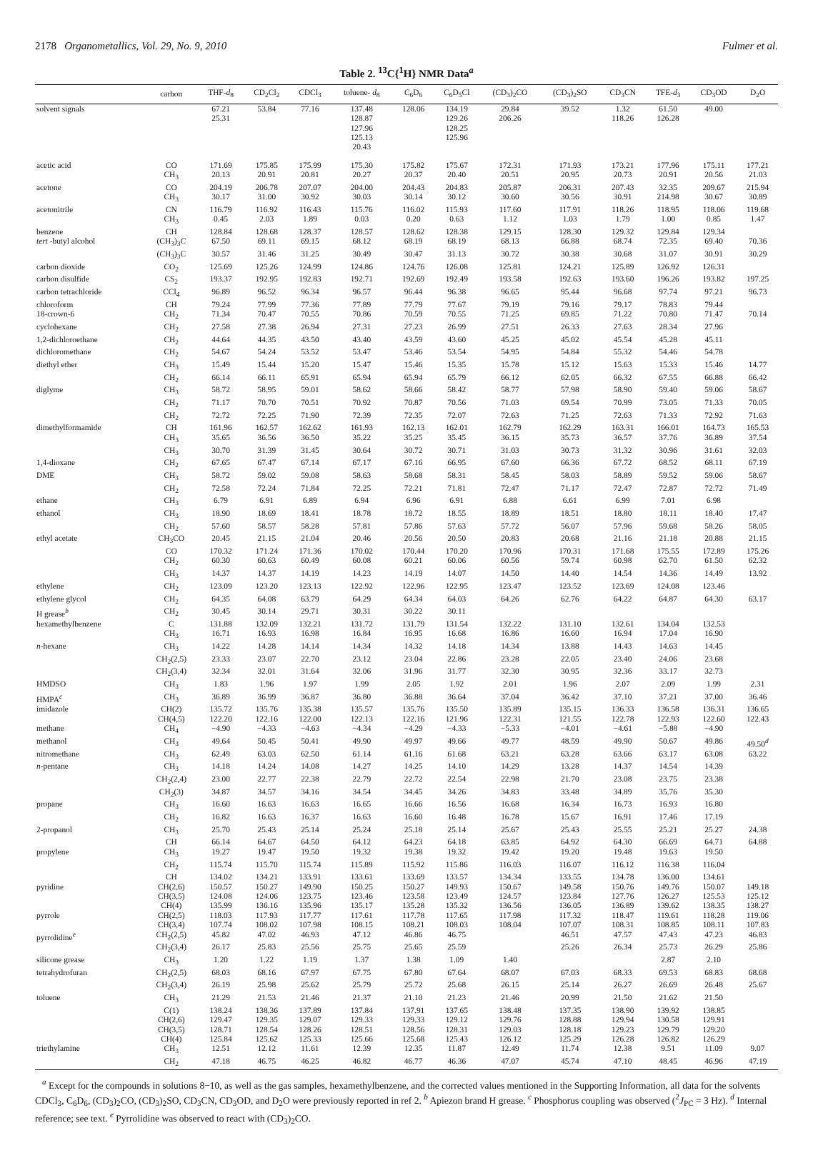2178 Organometallics, Vol. 29, No. 9, 2010 Fulmer et al.
Table 2. <sup>13</sup>C{<sup>1</sup>H} NMR Data<sup>a</sup>
| | carbon | THF- d<sub>8</sub> | CD<sub>2</sub>Cl<sub>2</sub> | CDCl<sub>3</sub> | toluene- d<sub>8</sub> | C<sub>6</sub>D<sub>6</sub> | C<sub>6</sub>D<sub>5</sub>Cl | (CD<sub>3</sub>)<sub>2</sub>CO | (CD<sub>3</sub>)<sub>2</sub>SO | CD<sub>3</sub>CN | TFE- d<sub>3</sub> | CD<sub>3</sub>OD | D<sub>2</sub>O |
| --- | --- | --- | --- | --- | --- | --- | --- | --- | --- | --- | --- | --- | --- |
| solvent signals | | 67.21 25.31 | 53.84 | 77.16 | 137.48 128.87 127.96 125.13 20.43 | 128.06 | 134.19 129.26 128.25 125.96 | 29.84 206.26 | 39.52 | 1.32 118.26 | 61.50 126.28 | 49.00 | |
| acetic acid | CO | 171.69 | 175.85 | 175.99 | 175.30 | 175.82 | 175.67 | 172.31 | 171.93 | 173.21 | 177.96 | 175.11 | 177.21 |
| | CH<sub>3</sub> | 20.13 | 20.91 | 20.81 | 20.27 | 20.37 | 20.40 | 20.51 | 20.95 | 20.73 | 20.91 | 20.56 | 21.03 |
| acetone | CO | 204.19 | 206.78 | 207.07 | 204.00 | 204.43 | 204.83 | 205.87 | 206.31 | 207.43 | 32.35 | 209.67 | 215.94 |
| | CH<sub>3</sub> | 30.17 | 31.00 | 30.92 | 30.03 | 30.14 | 30.12 | 30.60 | 30.56 | 30.91 | 214.98 | 30.67 | 30.89 |
| acetonitrile | CN | 116.79 | 116.92 | 116.43 | 115.76 | 116.02 | 115.93 | 117.60 | 117.91 | 118.26 | 118.95 | 118.06 | 119.68 |
| | CH<sub>3</sub> | 0.45 | 2.03 | 1.89 | 0.03 | 0.20 | 0.63 | 1.12 | 1.03 | 1.79 | 1.00 | 0.85 | 1.47 |
| benzene | CH | 128.84 | 128.68 | 128.37 | 128.57 | 128.62 | 128.38 | 129.15 | 128.30 | 129.32 | 129.84 | 129.34 | |
| tert -butyl alcohol | (CH<sub>3</sub>)<sub>3</sub> C | 67.50 | 69.11 | 69.15 | 68.12 | 68.19 | 68.19 | 68.13 | 66.88 | 68.74 | 72.35 | 69.40 | 70.36 |
| | ( C H<sub>3</sub>)<sub>3</sub>C | 30.57 | 31.46 | 31.25 | 30.49 | 30.47 | 31.13 | 30.72 | 30.38 | 30.68 | 31.07 | 30.91 | 30.29 |
| carbon dioxide | CO<sub>2</sub> | 125.69 | 125.26 | 124.99 | 124.86 | 124.76 | 126.08 | 125.81 | 124.21 | 125.89 | 126.92 | 126.31 | |
| carbon disulfide | CS<sub>2</sub> | 193.37 | 192.95 | 192.83 | 192.71 | 192.69 | 192.49 | 193.58 | 192.63 | 193.60 | 196.26 | 193.82 | 197.25 |
| carbon tetrachloride | CCl<sub>4</sub> | 96.89 | 96.52 | 96.34 | 96.57 | 96.44 | 96.38 | 96.65 | 95.44 | 96.68 | 97.74 | 97.21 | 96.73 |
| chloroform | CH | 79.24 | 77.99 | 77.36 | 77.89 | 77.79 | 77.67 | 79.19 | 79.16 | 79.17 | 78.83 | 79.44 | |
| 18-crown-6 | CH<sub>2</sub> | 71.34 | 70.47 | 70.55 | 70.86 | 70.59 | 70.55 | 71.25 | 69.85 | 71.22 | 70.80 | 71.47 | 70.14 |
| cyclohexane | CH<sub>2</sub> | 27.58 | 27.38 | 26.94 | 27.31 | 27.23 | 26.99 | 27.51 | 26.33 | 27.63 | 28.34 | 27.96 | |
| 1,2-dichloroethane | CH<sub>2</sub> | 44.64 | 44.35 | 43.50 | 43.40 | 43.59 | 43.60 | 45.25 | 45.02 | 45.54 | 45.28 | 45.11 | |
| dichloromethane | CH<sub>2</sub> | 54.67 | 54.24 | 53.52 | 53.47 | 53.46 | 53.54 | 54.95 | 54.84 | 55.32 | 54.46 | 54.78 | |
| diethyl ether | CH<sub>3</sub> | 15.49 | 15.44 | 15.20 | 15.47 | 15.46 | 15.35 | 15.78 | 15.12 | 15.63 | 15.33 | 15.46 | 14.77 |
| | CH<sub>2</sub> | 66.14 | 66.11 | 65.91 | 65.94 | 65.94 | 65.79 | 66.12 | 62.05 | 66.32 | 67.55 | 66.88 | 66.42 |
| diglyme | CH<sub>3</sub> | 58.72 | 58.95 | 59.01 | 58.62 | 58.66 | 58.42 | 58.77 | 57.98 | 58.90 | 59.40 | 59.06 | 58.67 |
| | CH<sub>2</sub> | 71.17 | 70.70 | 70.51 | 70.92 | 70.87 | 70.56 | 71.03 | 69.54 | 70.99 | 73.05 | 71.33 | 70.05 |
| | CH<sub>2</sub> | 72.72 | 72.25 | 71.90 | 72.39 | 72.35 | 72.07 | 72.63 | 71.25 | 72.63 | 71.33 | 72.92 | 71.63 |
| dimethylformamide | CH | 161.96 | 162.57 | 162.62 | 161.93 | 162.13 | 162.01 | 162.79 | 162.29 | 163.31 | 166.01 | 164.73 | 165.53 |
| | CH<sub>3</sub> | 35.65 | 36.56 | 36.50 | 35.22 | 35.25 | 35.45 | 36.15 | 35.73 | 36.57 | 37.76 | 36.89 | 37.54 |
| | CH<sub>3</sub> | 30.70 | 31.39 | 31.45 | 30.64 | 30.72 | 30.71 | 31.03 | 30.73 | 31.32 | 30.96 | 31.61 | 32.03 |
| 1,4-dioxane | CH<sub>2</sub> | 67.65 | 67.47 | 67.14 | 67.17 | 67.16 | 66.95 | 67.60 | 66.36 | 67.72 | 68.52 | 68.11 | 67.19 |
| DME | CH<sub>3</sub> | 58.72 | 59.02 | 59.08 | 58.63 | 58.68 | 58.31 | 58.45 | 58.03 | 58.89 | 59.52 | 59.06 | 58.67 |
| | CH<sub>2</sub> | 72.58 | 72.24 | 71.84 | 72.25 | 72.21 | 71.81 | 72.47 | 71.17 | 72.47 | 72.87 | 72.72 | 71.49 |
| ethane | CH<sub>3</sub> | 6.79 | 6.91 | 6.89 | 6.94 | 6.96 | 6.91 | 6.88 | 6.61 | 6.99 | 7.01 | 6.98 | |
| ethanol | CH<sub>3</sub> | 18.90 | 18.69 | 18.41 | 18.78 | 18.72 | 18.55 | 18.89 | 18.51 | 18.80 | 18.11 | 18.40 | 17.47 |
| | CH<sub>2</sub> | 57.60 | 58.57 | 58.28 | 57.81 | 57.86 | 57.63 | 57.72 | 56.07 | 57.96 | 59.68 | 58.26 | 58.05 |
| ethyl acetate | CH<sub>3</sub>CO | 20.45 | 21.15 | 21.04 | 20.46 | 20.56 | 20.50 | 20.83 | 20.68 | 21.16 | 21.18 | 20.88 | 21.15 |
| | CO | 170.32 | 171.24 | 171.36 | 170.02 | 170.44 | 170.20 | 170.96 | 170.31 | 171.68 | 175.55 | 172.89 | 175.26 |
| | CH<sub>2</sub> | 60.30 | 60.63 | 60.49 | 60.08 | 60.21 | 60.06 | 60.56 | 59.74 | 60.98 | 62.70 | 61.50 | 62.32 |
| | CH<sub>3</sub> | 14.37 | 14.37 | 14.19 | 14.23 | 14.19 | 14.07 | 14.50 | 14.40 | 14.54 | 14.36 | 14.49 | 13.92 |
| ethylene | CH<sub>2</sub> | 123.09 | 123.20 | 123.13 | 122.92 | 122.96 | 122.95 | 123.47 | 123.52 | 123.69 | 124.08 | 123.46 | |
| ethylene glycol | CH<sub>2</sub> | 64.35 | 64.08 | 63.79 | 64.29 | 64.34 | 64.03 | 64.26 | 62.76 | 64.22 | 64.87 | 64.30 | 63.17 |
| H grease<sup>b</sup> | CH<sub>2</sub> | 30.45 | 30.14 | 29.71 | 30.31 | 30.22 | 30.11 | | | | | | |
| hexamethylbenzene | C | 131.88 | 132.09 | 132.21 | 131.72 | 131.79 | 131.54 | 132.22 | 131.10 | 132.61 | 134.04 | 132.53 | |
| | CH<sub>3</sub> | 16.71 | 16.93 | 16.98 | 16.84 | 16.95 | 16.68 | 16.86 | 16.60 | 16.94 | 17.04 | 16.90 | |
| n -hexane | CH<sub>3</sub> | 14.22 | 14.28 | 14.14 | 14.34 | 14.32 | 14.18 | 14.34 | 13.88 | 14.43 | 14.63 | 14.45 | |
| | CH<sub>2</sub>(2,5) | 23.33 | 23.07 | 22.70 | 23.12 | 23.04 | 22.86 | 23.28 | 22.05 | 23.40 | 24.06 | 23.68 | |
| | CH<sub>2</sub>(3,4) | 32.34 | 32.01 | 31.64 | 32.06 | 31.96 | 31.77 | 32.30 | 30.95 | 32.36 | 33.17 | 32.73 | |
| HMDSO | CH<sub>3</sub> | 1.83 | 1.96 | 1.97 | 1.99 | 2.05 | 1.92 | 2.01 | 1.96 | 2.07 | 2.09 | 1.99 | 2.31 |
| HMPA<sup>c</sup> | CH<sub>3</sub> | 36.89 | 36.99 | 36.87 | 36.80 | 36.88 | 36.64 | 37.04 | 36.42 | 37.10 | 37.21 | 37.00 | 36.46 |
| imidazole | CH(2) | 135.72 | 135.76 | 135.38 | 135.57 | 135.76 | 135.50 | 135.89 | 135.15 | 136.33 | 136.58 | 136.31 | 136.65 |
| | CH(4,5) | 122.20 | 122.16 | 122.00 | 122.13 | 122.16 | 121.96 | 122.31 | 121.55 | 122.78 | 122.93 | 122.60 | 122.43 |
| methane | CH<sub>4</sub> | −4.90 | −4.33 | −4.63 | −4.34 | −4.29 | −4.33 | −5.33 | −4.01 | −4.61 | −5.88 | −4.90 | |
| methanol | CH<sub>3</sub> | 49.64 | 50.45 | 50.41 | 49.90 | 49.97 | 49.66 | 49.77 | 48.59 | 49.90 | 50.67 | 49.86 | 49.50<sup>d</sup> |
| nitromethane | CH<sub>3</sub> | 62.49 | 63.03 | 62.50 | 61.14 | 61.16 | 61.68 | 63.21 | 63.28 | 63.66 | 63.17 | 63.08 | 63.22 |
| n -pentane | CH<sub>3</sub> | 14.18 | 14.24 | 14.08 | 14.27 | 14.25 | 14.10 | 14.29 | 13.28 | 14.37 | 14.54 | 14.39 | |
| | CH<sub>2</sub>(2,4) | 23.00 | 22.77 | 22.38 | 22.79 | 22.72 | 22.54 | 22.98 | 21.70 | 23.08 | 23.75 | 23.38 | |
| | CH<sub>2</sub>(3) | 34.87 | 34.57 | 34.16 | 34.54 | 34.45 | 34.26 | 34.83 | 33.48 | 34.89 | 35.76 | 35.30 | |
| propane | CH<sub>3</sub> | 16.60 | 16.63 | 16.63 | 16.65 | 16.66 | 16.56 | 16.68 | 16.34 | 16.73 | 16.93 | 16.80 | |
| | CH<sub>2</sub> | 16.82 | 16.63 | 16.37 | 16.63 | 16.60 | 16.48 | 16.78 | 15.67 | 16.91 | 17.46 | 17.19 | |
| 2-propanol | CH<sub>3</sub> | 25.70 | 25.43 | 25.14 | 25.24 | 25.18 | 25.14 | 25.67 | 25.43 | 25.55 | 25.21 | 25.27 | 24.38 |
| | CH | 66.14 | 64.67 | 64.50 | 64.12 | 64.23 | 64.18 | 63.85 | 64.92 | 64.30 | 66.69 | 64.71 | 64.88 |
| propylene | CH<sub>3</sub> | 19.27 | 19.47 | 19.50 | 19.32 | 19.38 | 19.32 | 19.42 | 19.20 | 19.48 | 19.63 | 19.50 | |
| | CH<sub>2</sub> | 115.74 | 115.70 | 115.74 | 115.89 | 115.92 | 115.86 | 116.03 | 116.07 | 116.12 | 116.38 | 116.04 | |
| | CH | 134.02 | 134.21 | 133.91 | 133.61 | 133.69 | 133.57 | 134.34 | 133.55 | 134.78 | 136.00 | 134.61 | |
| pyridine | CH(2,6) | 150.57 | 150.27 | 149.90 | 150.25 | 150.27 | 149.93 | 150.67 | 149.58 | 150.76 | 149.76 | 150.07 | 149.18 |
| | CH(3,5) | 124.08 | 124.06 | 123.75 | 123.46 | 123.58 | 123.49 | 124.57 | 123.84 | 127.76 | 126.27 | 125.53 | 125.12 |
| | CH(4) | 135.99 | 136.16 | 135.96 | 135.17 | 135.28 | 135.32 | 136.56 | 136.05 | 136.89 | 139.62 | 138.35 | 138.27 |
| pyrrole | CH(2,5) | 118.03 | 117.93 | 117.77 | 117.61 | 117.78 | 117.65 | 117.98 | 117.32 | 118.47 | 119.61 | 118.28 | 119.06 |
| | CH(3,4) | 107.74 | 108.02 | 107.98 | 108.15 | 108.21 | 108.03 | 108.04 | 107.07 | 108.31 | 108.85 | 108.11 | 107.83 |
| pyrrolidine<sup>e</sup> | CH<sub>2</sub>(2,5) | 45.82 | 47.02 | 46.93 | 47.12 | 46.86 | 46.75 | | 46.51 | 47.57 | 47.43 | 47.23 | 46.83 |
| | CH<sub>2</sub>(3,4) | 26.17 | 25.83 | 25.56 | 25.75 | 25.65 | 25.59 | | 25.26 | 26.34 | 25.73 | 26.29 | 25.86 |
| silicone grease | CH<sub>3</sub> | 1.20 | 1.22 | 1.19 | 1.37 | 1.38 | 1.09 | 1.40 | | | 2.87 | 2.10 | |
| tetrahydrofuran | CH<sub>2</sub>(2,5) | 68.03 | 68.16 | 67.97 | 67.75 | 67.80 | 67.64 | 68.07 | 67.03 | 68.33 | 69.53 | 68.83 | 68.68 |
| | CH<sub>2</sub>(3,4) | 26.19 | 25.98 | 25.62 | 25.79 | 25.72 | 25.68 | 26.15 | 25.14 | 26.27 | 26.69 | 26.48 | 25.67 |
| toluene | CH<sub>3</sub> | 21.29 | 21.53 | 21.46 | 21.37 | 21.10 | 21.23 | 21.46 | 20.99 | 21.50 | 21.62 | 21.50 | |
| | C(1) | 138.24 | 138.36 | 137.89 | 137.84 | 137.91 | 137.65 | 138.48 | 137.35 | 138.90 | 139.92 | 138.85 | |
| | CH(2,6) | 129.47 | 129.35 | 129.07 | 129.33 | 129.33 | 129.12 | 129.76 | 128.88 | 129.94 | 130.58 | 129.91 | |
| | CH(3,5) | 128.71 | 128.54 | 128.26 | 128.51 | 128.56 | 128.31 | 129.03 | 128.18 | 129.23 | 129.79 | 129.20 | |
| | CH(4) | 125.84 | 125.62 | 125.33 | 125.66 | 125.68 | 125.43 | 126.12 | 125.29 | 126.28 | 126.82 | 126.29 | |
| triethylamine | CH<sub>3</sub> | 12.51 | 12.12 | 11.61 | 12.39 | 12.35 | 11.87 | 12.49 | 11.74 | 12.38 | 9.51 | 11.09 | 9.07 |
| | CH<sub>2</sub> | 47.18 | 46.75 | 46.25 | 46.82 | 46.77 | 46.36 | 47.07 | 45.74 | 47.10 | 48.45 | 46.96 | 47.19 |
<sup>a</sup> Except for the compounds in solutions 8−10, as well as the gas samples, hexamethylbenzene, and the corrected values mentioned in the Supporting Information, all data for the solvents CDCl<sub>3</sub>, C<sub>6</sub>D<sub>6</sub>, (CD<sub>3</sub>)<sub>2</sub>CO, (CD<sub>3</sub>)<sub>2</sub>SO, CD<sub>3</sub>CN, CD<sub>3</sub>OD, and D<sub>2</sub>O were previously reported in ref 2. <sup>b</sup> Apiezon brand H grease. <sup>c</sup> Phosphorus coupling was observed (<sup>2</sup>J<sub>PC</sub> = 3 Hz). <sup>d</sup> Internal reference; see text. <sup>e</sup> Pyrrolidine was observed to react with (CD<sub>3</sub>)<sub>2</sub>CO.